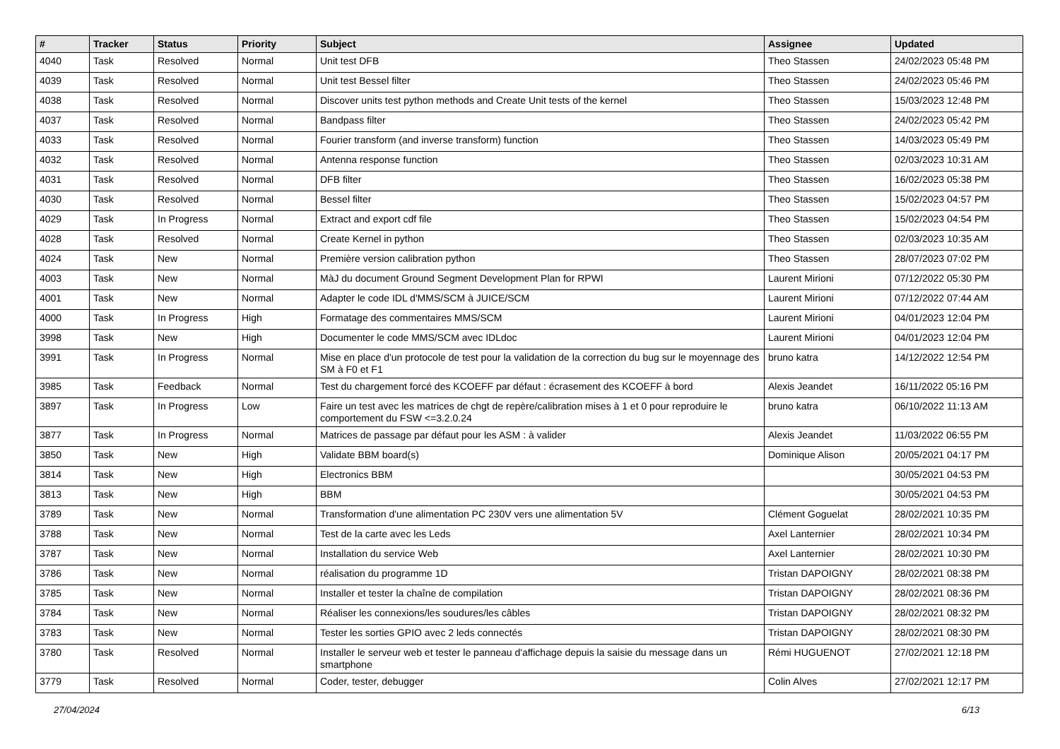| # | Tracker | Status | Priority | Subject | Assignee | Updated |
| --- | --- | --- | --- | --- | --- | --- |
| 4040 | Task | Resolved | Normal | Unit test DFB | Theo Stassen | 24/02/2023 05:48 PM |
| 4039 | Task | Resolved | Normal | Unit test Bessel filter | Theo Stassen | 24/02/2023 05:46 PM |
| 4038 | Task | Resolved | Normal | Discover units test python methods and Create Unit tests of the kernel | Theo Stassen | 15/03/2023 12:48 PM |
| 4037 | Task | Resolved | Normal | Bandpass filter | Theo Stassen | 24/02/2023 05:42 PM |
| 4033 | Task | Resolved | Normal | Fourier transform (and inverse transform) function | Theo Stassen | 14/03/2023 05:49 PM |
| 4032 | Task | Resolved | Normal | Antenna response function | Theo Stassen | 02/03/2023 10:31 AM |
| 4031 | Task | Resolved | Normal | DFB filter | Theo Stassen | 16/02/2023 05:38 PM |
| 4030 | Task | Resolved | Normal | Bessel filter | Theo Stassen | 15/02/2023 04:57 PM |
| 4029 | Task | In Progress | Normal | Extract and export cdf file | Theo Stassen | 15/02/2023 04:54 PM |
| 4028 | Task | Resolved | Normal | Create Kernel in python | Theo Stassen | 02/03/2023 10:35 AM |
| 4024 | Task | New | Normal | Première version calibration python | Theo Stassen | 28/07/2023 07:02 PM |
| 4003 | Task | New | Normal | MàJ du document Ground Segment Development Plan for RPWI | Laurent Mirioni | 07/12/2022 05:30 PM |
| 4001 | Task | New | Normal | Adapter le code IDL d'MMS/SCM à JUICE/SCM | Laurent Mirioni | 07/12/2022 07:44 AM |
| 4000 | Task | In Progress | High | Formatage des commentaires MMS/SCM | Laurent Mirioni | 04/01/2023 12:04 PM |
| 3998 | Task | New | High | Documenter le code MMS/SCM avec IDLdoc | Laurent Mirioni | 04/01/2023 12:04 PM |
| 3991 | Task | In Progress | Normal | Mise en place d'un protocole de test pour la validation de la correction du bug sur le moyennage des SM à F0 et F1 | bruno katra | 14/12/2022 12:54 PM |
| 3985 | Task | Feedback | Normal | Test du chargement forcé des KCOEFF par défaut : écrasement des KCOEFF à bord | Alexis Jeandet | 16/11/2022 05:16 PM |
| 3897 | Task | In Progress | Low | Faire un test avec les matrices de chgt de repère/calibration mises à 1 et 0 pour reproduire le comportement du FSW <=3.2.0.24 | bruno katra | 06/10/2022 11:13 AM |
| 3877 | Task | In Progress | Normal | Matrices de passage par défaut pour les ASM : à valider | Alexis Jeandet | 11/03/2022 06:55 PM |
| 3850 | Task | New | High | Validate BBM board(s) | Dominique Alison | 20/05/2021 04:17 PM |
| 3814 | Task | New | High | Electronics BBM | | 30/05/2021 04:53 PM |
| 3813 | Task | New | High | BBM | | 30/05/2021 04:53 PM |
| 3789 | Task | New | Normal | Transformation d'une alimentation PC 230V vers une alimentation 5V | Clément Goguelat | 28/02/2021 10:35 PM |
| 3788 | Task | New | Normal | Test de la carte avec les Leds | Axel Lanternier | 28/02/2021 10:34 PM |
| 3787 | Task | New | Normal | Installation du service Web | Axel Lanternier | 28/02/2021 10:30 PM |
| 3786 | Task | New | Normal | réalisation du programme 1D | Tristan DAPOIGNY | 28/02/2021 08:38 PM |
| 3785 | Task | New | Normal | Installer et tester la chaîne de compilation | Tristan DAPOIGNY | 28/02/2021 08:36 PM |
| 3784 | Task | New | Normal | Réaliser les connexions/les soudures/les câbles | Tristan DAPOIGNY | 28/02/2021 08:32 PM |
| 3783 | Task | New | Normal | Tester les sorties GPIO avec 2 leds connectés | Tristan DAPOIGNY | 28/02/2021 08:30 PM |
| 3780 | Task | Resolved | Normal | Installer le serveur web et tester le panneau d'affichage depuis la saisie du message dans un smartphone | Rémi HUGUENOT | 27/02/2021 12:18 PM |
| 3779 | Task | Resolved | Normal | Coder, tester, debugger | Colin Alves | 27/02/2021 12:17 PM |
27/04/2024 6/13